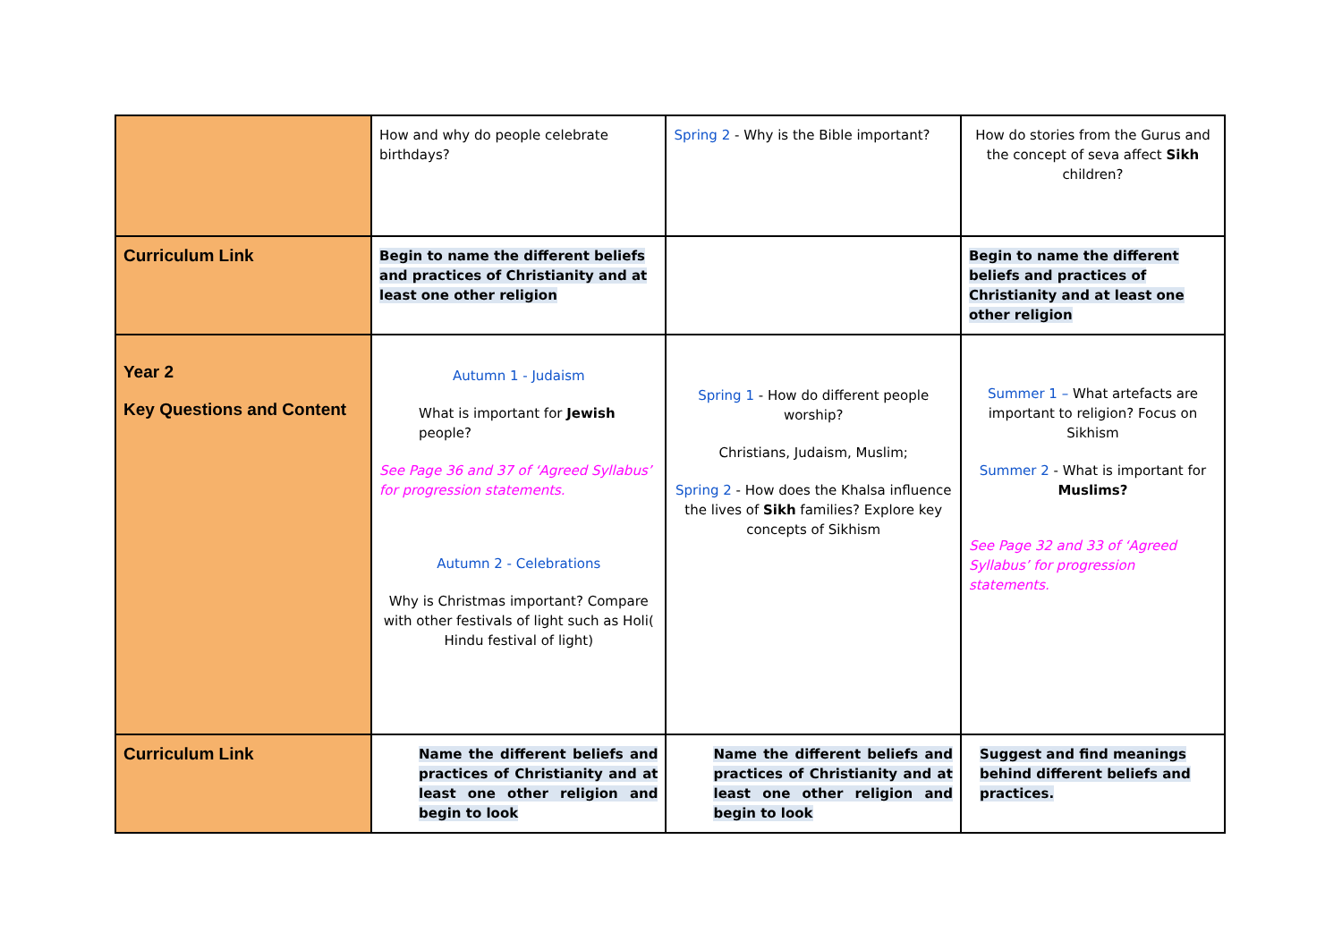| | How and why do people celebrate birthdays? | Spring 2 - Why is the Bible important? | How do stories from the Gurus and the concept of seva affect Sikh children? |
| Curriculum Link | Begin to name the different beliefs and practices of Christianity and at least one other religion | | Begin to name the different beliefs and practices of Christianity and at least one other religion |
| Year 2 Key Questions and Content | Autumn 1 - Judaism What is important for Jewish people? See Page 36 and 37 of ‘Agreed Syllabus’ for progression statements. Autumn 2 - Celebrations Why is Christmas important? Compare with other festivals of light such as Holi( Hindu festival of light) | Spring 1 - How do different people worship? Christians, Judaism, Muslim; Spring 2 - How does the Khalsa influence the lives of Sikh families? Explore key concepts of Sikhism | Summer 1 – What artefacts are important to religion? Focus on Sikhism Summer 2 - What is important for Muslims? See Page 32 and 33 of ‘Agreed Syllabus’ for progression statements. |
| Curriculum Link | Name the different beliefs and practices of Christianity and at least one other religion and begin to look | Name the different beliefs and practices of Christianity and at least one other religion and begin to look | Suggest and find meanings behind different beliefs and practices. |